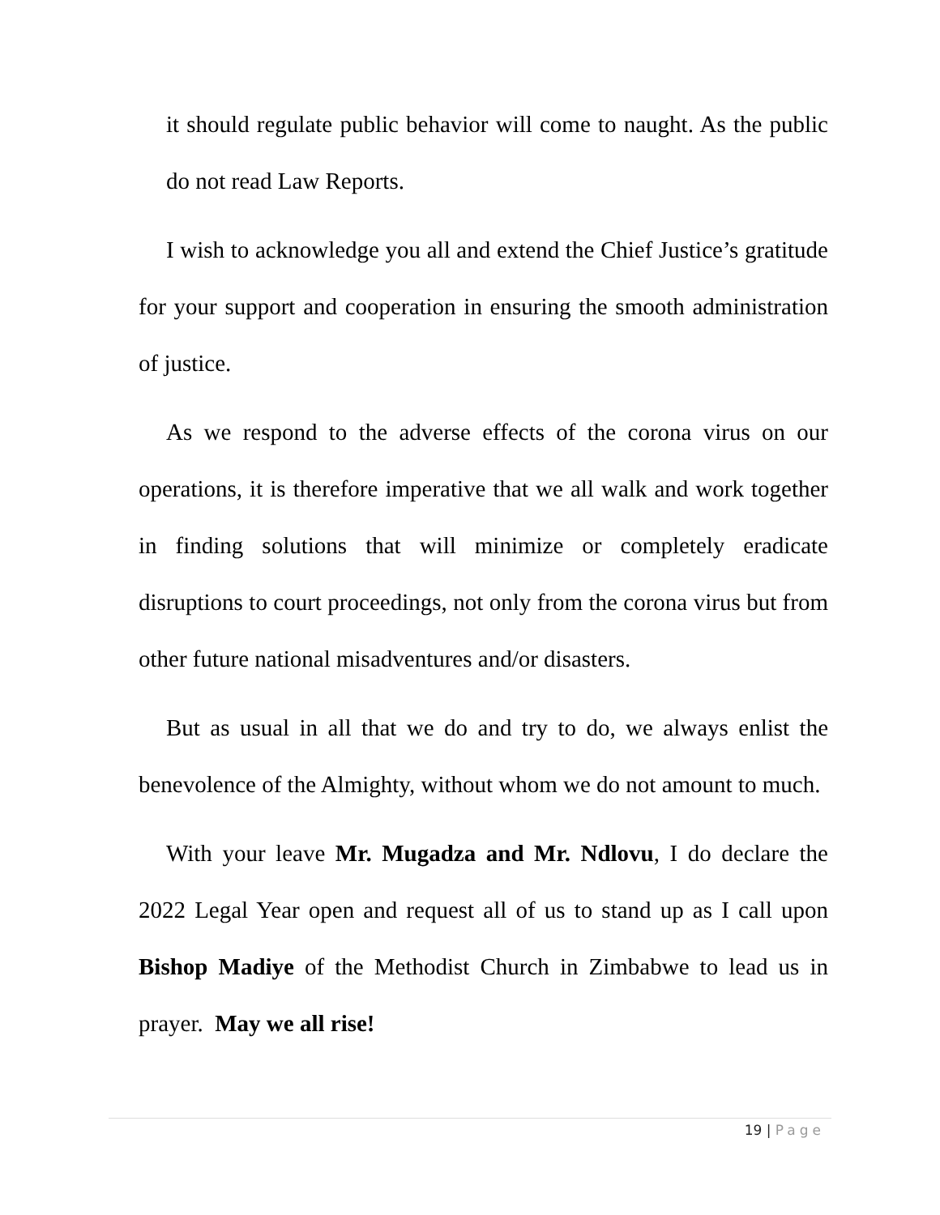it should regulate public behavior will come to naught. As the public do not read Law Reports.
I wish to acknowledge you all and extend the Chief Justice’s gratitude for your support and cooperation in ensuring the smooth administration of justice.
As we respond to the adverse effects of the corona virus on our operations, it is therefore imperative that we all walk and work together in finding solutions that will minimize or completely eradicate disruptions to court proceedings, not only from the corona virus but from other future national misadventures and/or disasters.
But as usual in all that we do and try to do, we always enlist the benevolence of the Almighty, without whom we do not amount to much.
With your leave Mr. Mugadza and Mr. Ndlovu, I do declare the 2022 Legal Year open and request all of us to stand up as I call upon Bishop Madiye of the Methodist Church in Zimbabwe to lead us in prayer. May we all rise!
19 | Page